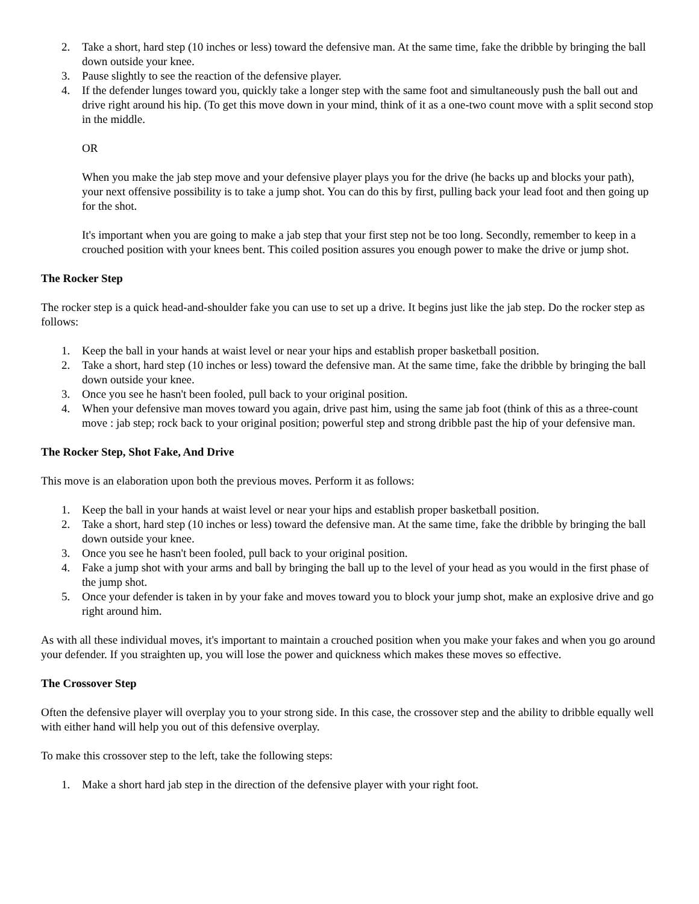2. Take a short, hard step (10 inches or less) toward the defensive man. At the same time, fake the dribble by bringing the ball down outside your knee.
3. Pause slightly to see the reaction of the defensive player.
4. If the defender lunges toward you, quickly take a longer step with the same foot and simultaneously push the ball out and drive right around his hip. (To get this move down in your mind, think of it as a one-two count move with a split second stop in the middle.
OR
When you make the jab step move and your defensive player plays you for the drive (he backs up and blocks your path), your next offensive possibility is to take a jump shot. You can do this by first, pulling back your lead foot and then going up for the shot.
It's important when you are going to make a jab step that your first step not be too long. Secondly, remember to keep in a crouched position with your knees bent. This coiled position assures you enough power to make the drive or jump shot.
The Rocker Step
The rocker step is a quick head-and-shoulder fake you can use to set up a drive. It begins just like the jab step. Do the rocker step as follows:
1. Keep the ball in your hands at waist level or near your hips and establish proper basketball position.
2. Take a short, hard step (10 inches or less) toward the defensive man. At the same time, fake the dribble by bringing the ball down outside your knee.
3. Once you see he hasn't been fooled, pull back to your original position.
4. When your defensive man moves toward you again, drive past him, using the same jab foot (think of this as a three-count move : jab step; rock back to your original position; powerful step and strong dribble past the hip of your defensive man.
The Rocker Step, Shot Fake, And Drive
This move is an elaboration upon both the previous moves. Perform it as follows:
1. Keep the ball in your hands at waist level or near your hips and establish proper basketball position.
2. Take a short, hard step (10 inches or less) toward the defensive man. At the same time, fake the dribble by bringing the ball down outside your knee.
3. Once you see he hasn't been fooled, pull back to your original position.
4. Fake a jump shot with your arms and ball by bringing the ball up to the level of your head as you would in the first phase of the jump shot.
5. Once your defender is taken in by your fake and moves toward you to block your jump shot, make an explosive drive and go right around him.
As with all these individual moves, it's important to maintain a crouched position when you make your fakes and when you go around your defender. If you straighten up, you will lose the power and quickness which makes these moves so effective.
The Crossover Step
Often the defensive player will overplay you to your strong side. In this case, the crossover step and the ability to dribble equally well with either hand will help you out of this defensive overplay.
To make this crossover step to the left, take the following steps:
1. Make a short hard jab step in the direction of the defensive player with your right foot.